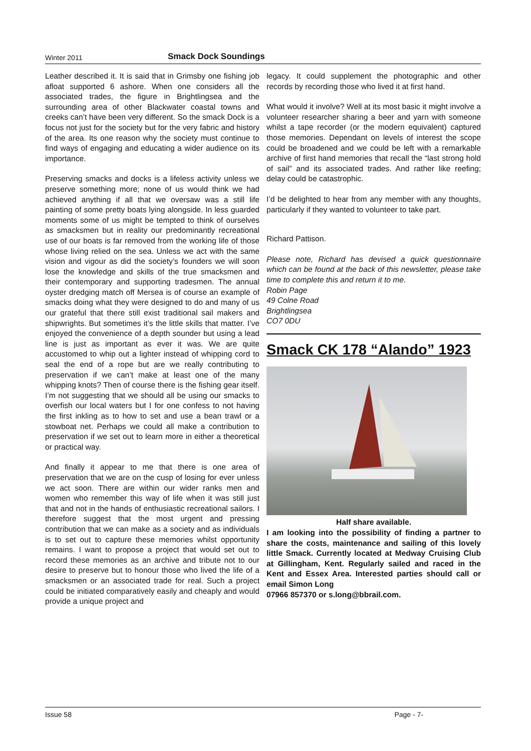Winter 2011 Smack Dock Soundings
Leather described it. It is said that in Grimsby one fishing job afloat supported 6 ashore. When one considers all the associated trades, the figure in Brightlingsea and the surrounding area of other Blackwater coastal towns and creeks can’t have been very different. So the smack Dock is a focus not just for the society but for the very fabric and history of the area. Its one reason why the society must continue to find ways of engaging and educating a wider audience on its importance.
Preserving smacks and docks is a lifeless activity unless we preserve something more; none of us would think we had achieved anything if all that we oversaw was a still life painting of some pretty boats lying alongside. In less guarded moments some of us might be tempted to think of ourselves as smacksmen but in reality our predominantly recreational use of our boats is far removed from the working life of those whose living relied on the sea. Unless we act with the same vision and vigour as did the society’s founders we will soon lose the knowledge and skills of the true smacksmen and their contemporary and supporting tradesmen. The annual oyster dredging match off Mersea is of course an example of smacks doing what they were designed to do and many of us our grateful that there still exist traditional sail makers and shipwrights. But sometimes it’s the little skills that matter. I’ve enjoyed the convenience of a depth sounder but using a lead line is just as important as ever it was. We are quite accustomed to whip out a lighter instead of whipping cord to seal the end of a rope but are we really contributing to preservation if we can’t make at least one of the many whipping knots? Then of course there is the fishing gear itself. I’m not suggesting that we should all be using our smacks to overfish our local waters but I for one confess to not having the first inkling as to how to set and use a bean trawl or a stowboat net. Perhaps we could all make a contribution to preservation if we set out to learn more in either a theoretical or practical way.
And finally it appear to me that there is one area of preservation that we are on the cusp of losing for ever unless we act soon. There are within our wider ranks men and women who remember this way of life when it was still just that and not in the hands of enthusiastic recreational sailors. I therefore suggest that the most urgent and pressing contribution that we can make as a society and as individuals is to set out to capture these memories whilst opportunity remains. I want to propose a project that would set out to record these memories as an archive and tribute not to our desire to preserve but to honour those who lived the life of a smacksmen or an associated trade for real. Such a project could be initiated comparatively easily and cheaply and would provide a unique project and
legacy. It could supplement the photographic and other records by recording those who lived it at first hand.
What would it involve? Well at its most basic it might involve a volunteer researcher sharing a beer and yarn with someone whilst a tape recorder (or the modern equivalent) captured those memories. Dependant on levels of interest the scope could be broadened and we could be left with a remarkable archive of first hand memories that recall the “last strong hold of sail” and its associated trades. And rather like reefing; delay could be catastrophic.
I’d be delighted to hear from any member with any thoughts, particularly if they wanted to volunteer to take part.
Richard Pattison.
Please note, Richard has devised a quick questionnaire which can be found at the back of this newsletter, please take time to complete this and return it to me.
Robin Page
49 Colne Road
Brightlingsea
CO7 0DU
Smack CK 178 “Alando” 1923
Half share available.
I am looking into the possibility of finding a partner to share the costs, maintenance and sailing of this lovely little Smack. Currently located at Medway Cruising Club at Gillingham, Kent. Regularly sailed and raced in the Kent and Essex Area. Interested parties should call or email Simon Long
07966 857370 or s.long@bbrail.com.
Issue 58 Page - 7-